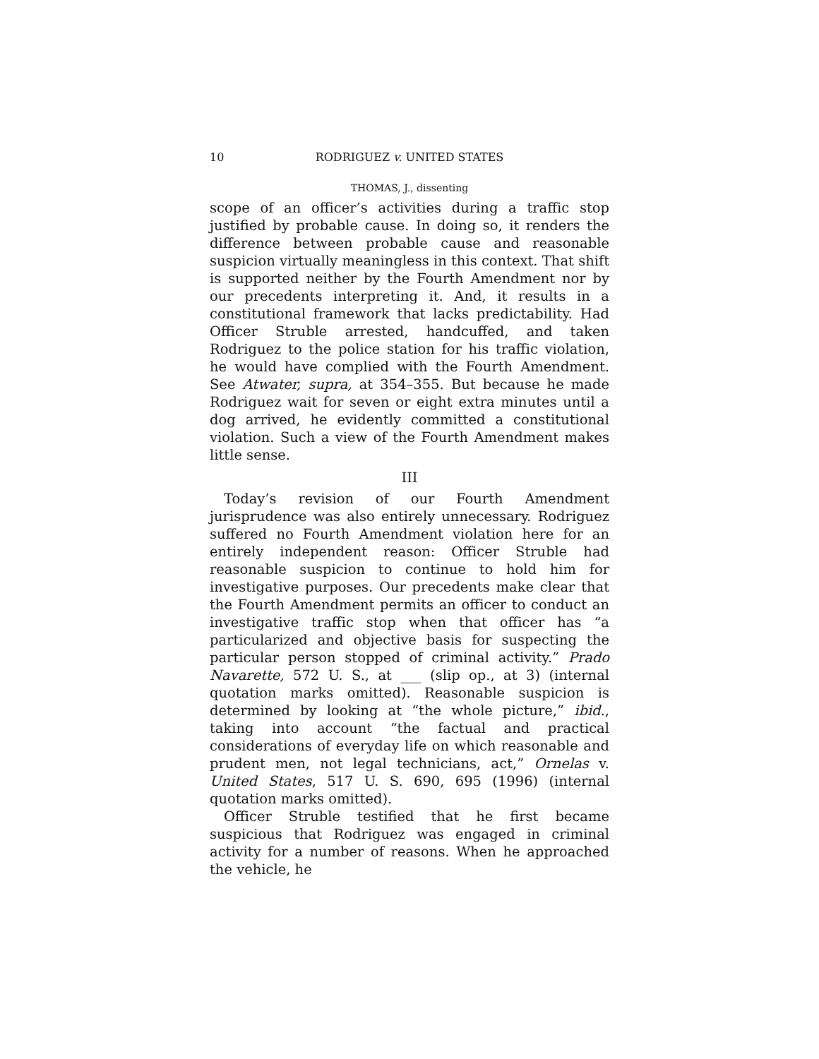10 RODRIGUEZ v. UNITED STATES
THOMAS, J., dissenting
scope of an officer’s activities during a traffic stop justified by probable cause. In doing so, it renders the difference between probable cause and reasonable suspicion virtually meaningless in this context. That shift is supported neither by the Fourth Amendment nor by our precedents interpreting it. And, it results in a constitutional framework that lacks predictability. Had Officer Struble arrested, handcuffed, and taken Rodriguez to the police station for his traffic violation, he would have complied with the Fourth Amendment. See Atwater, supra, at 354–355. But because he made Rodriguez wait for seven or eight extra minutes until a dog arrived, he evidently committed a constitutional violation. Such a view of the Fourth Amendment makes little sense.
III
Today’s revision of our Fourth Amendment jurisprudence was also entirely unnecessary. Rodriguez suffered no Fourth Amendment violation here for an entirely independent reason: Officer Struble had reasonable suspicion to continue to hold him for investigative purposes. Our precedents make clear that the Fourth Amendment permits an officer to conduct an investigative traffic stop when that officer has “a particularized and objective basis for suspecting the particular person stopped of criminal activity.” Prado Navarette, 572 U. S., at ___ (slip op., at 3) (internal quotation marks omitted). Reasonable suspicion is determined by looking at “the whole picture,” ibid., taking into account “the factual and practical considerations of everyday life on which reasonable and prudent men, not legal technicians, act,” Ornelas v. United States, 517 U. S. 690, 695 (1996) (internal quotation marks omitted).
Officer Struble testified that he first became suspicious that Rodriguez was engaged in criminal activity for a number of reasons. When he approached the vehicle, he